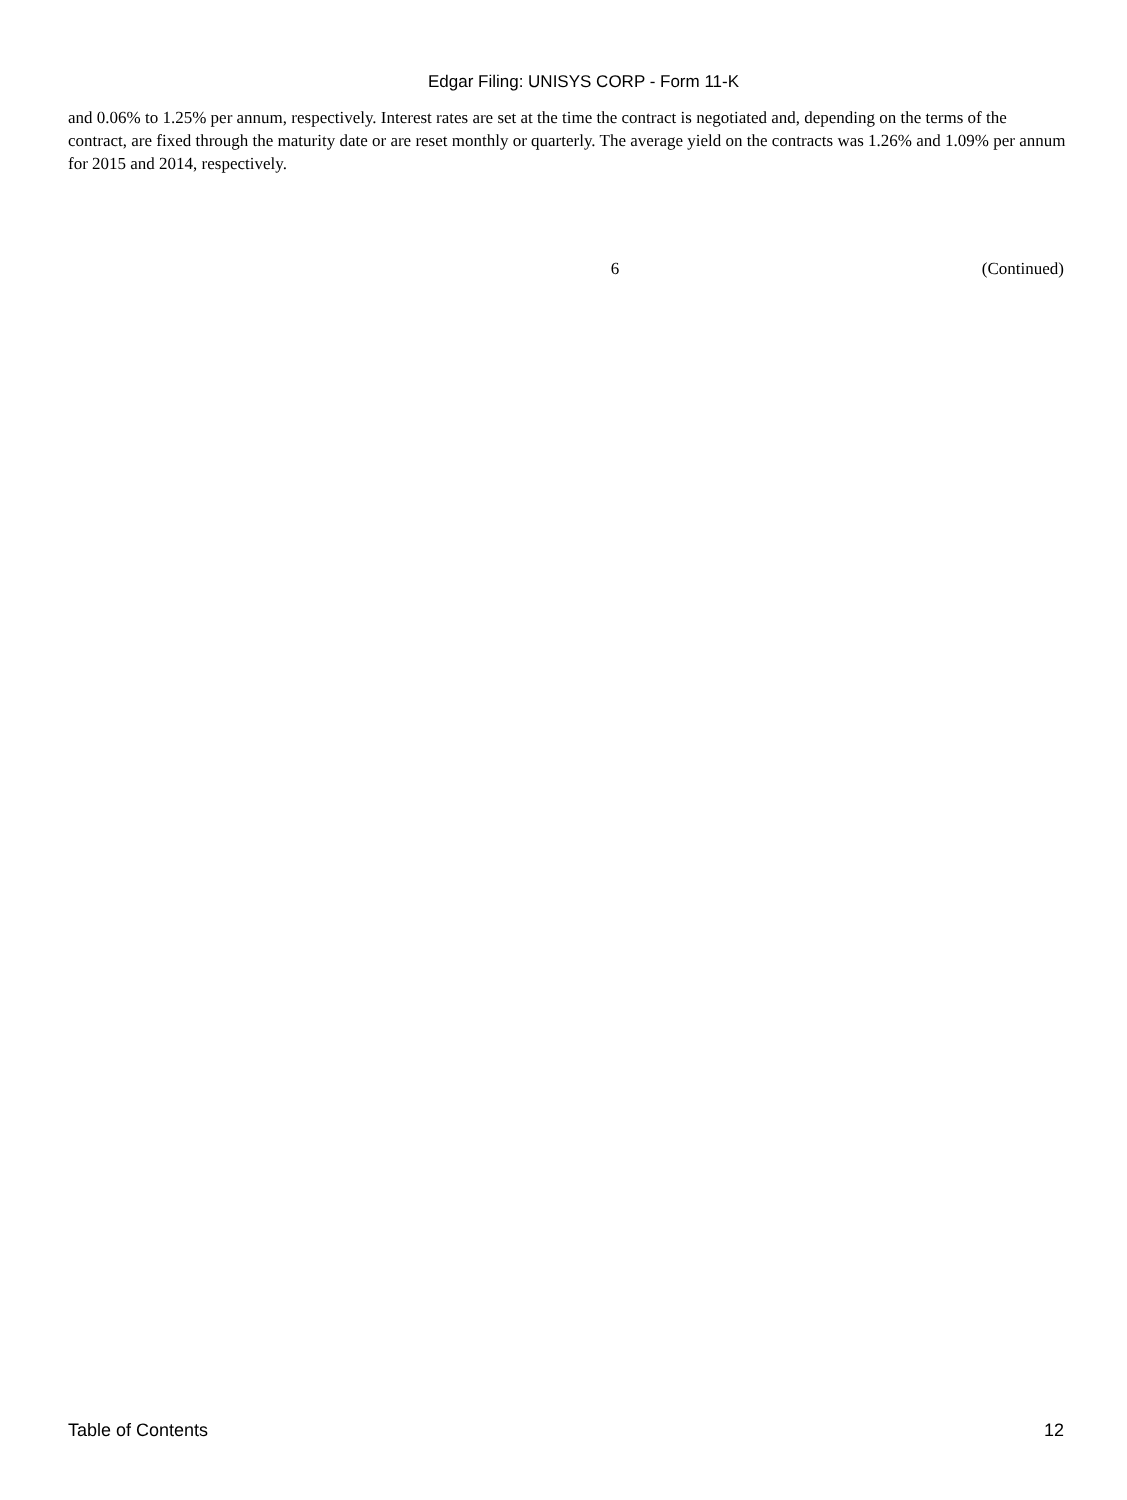Edgar Filing: UNISYS CORP - Form 11-K
and 0.06% to 1.25% per annum, respectively. Interest rates are set at the time the contract is negotiated and, depending on the terms of the contract, are fixed through the maturity date or are reset monthly or quarterly. The average yield on the contracts was 1.26% and 1.09% per annum for 2015 and 2014, respectively.
6 (Continued)
Table of Contents 12